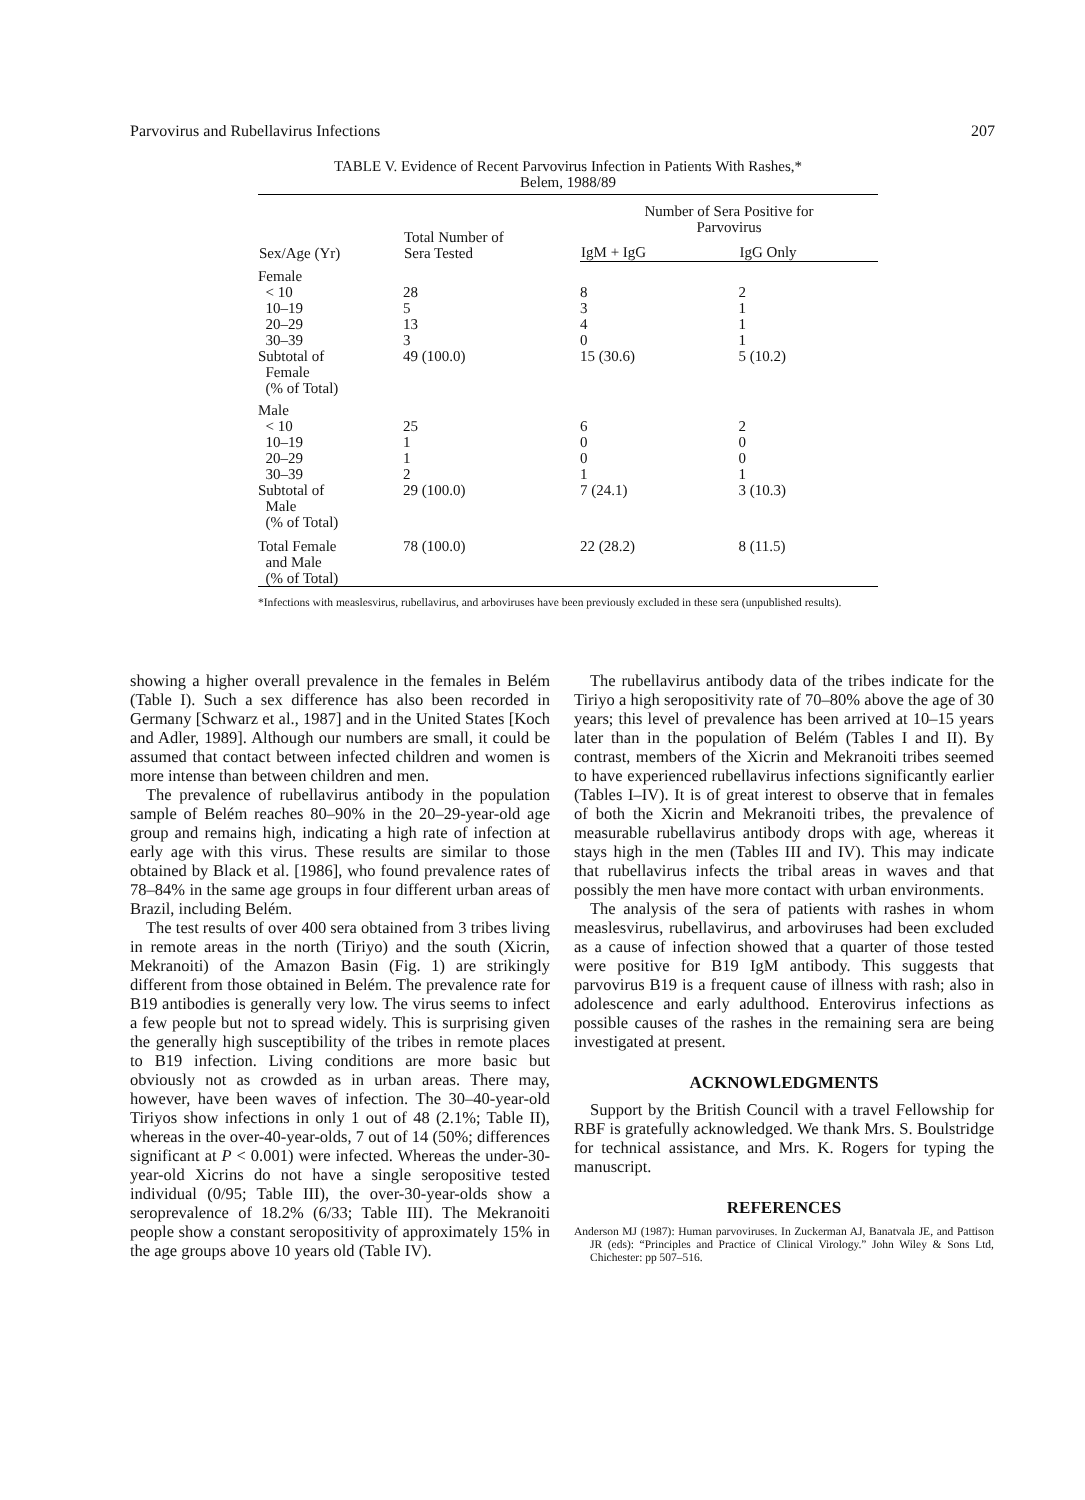Parvovirus and Rubellavirus Infections 207
TABLE V. Evidence of Recent Parvovirus Infection in Patients With Rashes,*
Belem, 1988/89
| Sex/Age (Yr) | Total Number of Sera Tested | Number of Sera Positive for Parvovirus | |
| --- | --- | --- | --- |
| | | IgM + IgG | IgG Only |
| Female | | | |
| < 10 | 28 | 8 | 2 |
| 10–19 | 5 | 3 | 1 |
| 20–29 | 13 | 4 | 1 |
| 30–39 | 3 | 0 | 1 |
| Subtotal of Female (% of Total) | 49 (100.0) | 15 (30.6) | 5 (10.2) |
| Male | | | |
| < 10 | 25 | 6 | 2 |
| 10–19 | 1 | 0 | 0 |
| 20–29 | 1 | 0 | 0 |
| 30–39 | 2 | 1 | 1 |
| Subtotal of Male (% of Total) | 29 (100.0) | 7 (24.1) | 3 (10.3) |
| Total Female and Male (% of Total) | 78 (100.0) | 22 (28.2) | 8 (11.5) |
*Infections with measlesvirus, rubellavirus, and arboviruses have been previously excluded in these sera (unpublished results).
showing a higher overall prevalence in the females in Belém (Table I). Such a sex difference has also been recorded in Germany [Schwarz et al., 1987] and in the United States [Koch and Adler, 1989]. Although our numbers are small, it could be assumed that contact between infected children and women is more intense than between children and men.
The prevalence of rubellavirus antibody in the population sample of Belém reaches 80–90% in the 20–29-year-old age group and remains high, indicating a high rate of infection at early age with this virus. These results are similar to those obtained by Black et al. [1986], who found prevalence rates of 78–84% in the same age groups in four different urban areas of Brazil, including Belém.
The test results of over 400 sera obtained from 3 tribes living in remote areas in the north (Tiriyo) and the south (Xicrin, Mekranoiti) of the Amazon Basin (Fig. 1) are strikingly different from those obtained in Belém. The prevalence rate for B19 antibodies is generally very low. The virus seems to infect a few people but not to spread widely. This is surprising given the generally high susceptibility of the tribes in remote places to B19 infection. Living conditions are more basic but obviously not as crowded as in urban areas. There may, however, have been waves of infection. The 30–40-year-old Tiriyos show infections in only 1 out of 48 (2.1%; Table II), whereas in the over-40-year-olds, 7 out of 14 (50%; differences significant at P < 0.001) were infected. Whereas the under-30-year-old Xicrins do not have a single seropositive tested individual (0/95; Table III), the over-30-year-olds show a seroprevalence of 18.2% (6/33; Table III). The Mekranoiti people show a constant seropositivity of approximately 15% in the age groups above 10 years old (Table IV).
The rubellavirus antibody data of the tribes indicate for the Tiriyo a high seropositivity rate of 70–80% above the age of 30 years; this level of prevalence has been arrived at 10–15 years later than in the population of Belém (Tables I and II). By contrast, members of the Xicrin and Mekranoiti tribes seemed to have experienced rubellavirus infections significantly earlier (Tables I–IV). It is of great interest to observe that in females of both the Xicrin and Mekranoiti tribes, the prevalence of measurable rubellavirus antibody drops with age, whereas it stays high in the men (Tables III and IV). This may indicate that rubellavirus infects the tribal areas in waves and that possibly the men have more contact with urban environments.
The analysis of the sera of patients with rashes in whom measlesvirus, rubellavirus, and arboviruses had been excluded as a cause of infection showed that a quarter of those tested were positive for B19 IgM antibody. This suggests that parvovirus B19 is a frequent cause of illness with rash; also in adolescence and early adulthood. Enterovirus infections as possible causes of the rashes in the remaining sera are being investigated at present.
ACKNOWLEDGMENTS
Support by the British Council with a travel Fellowship for RBF is gratefully acknowledged. We thank Mrs. S. Boulstridge for technical assistance, and Mrs. K. Rogers for typing the manuscript.
REFERENCES
Anderson MJ (1987): Human parvoviruses. In Zuckerman AJ, Banatvala JE, and Pattison JR (eds): “Principles and Practice of Clinical Virology.” John Wiley & Sons Ltd, Chichester: pp 507–516.